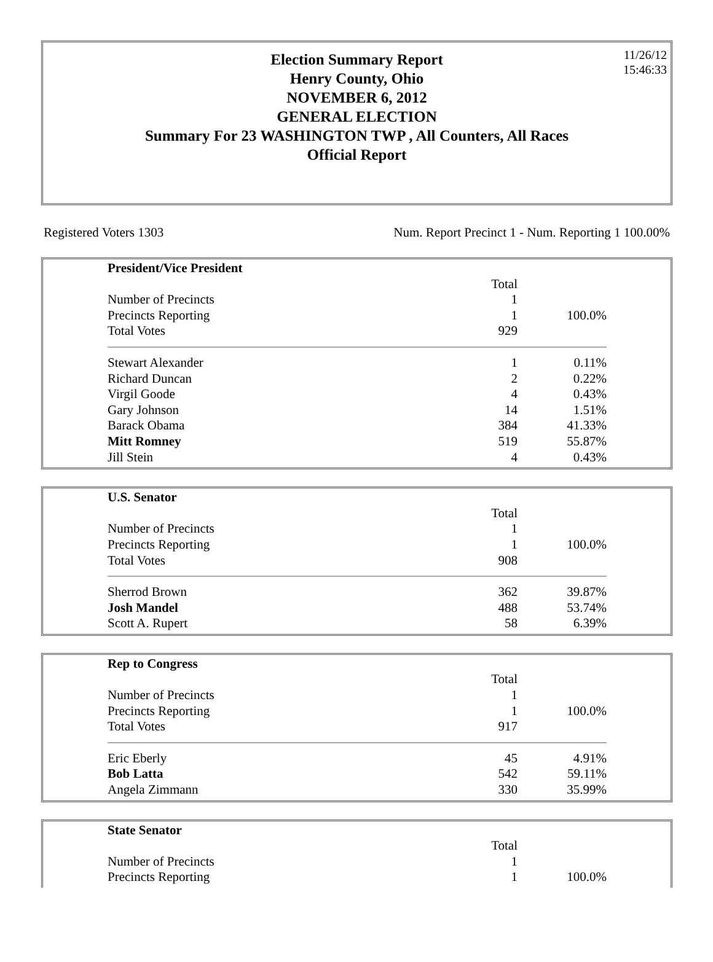Election Summary Report
Henry County, Ohio
NOVEMBER 6, 2012
GENERAL ELECTION
Summary For 23 WASHINGTON TWP , All Counters, All Races
Official Report
11/26/12
15:46:33
Registered Voters 1303 Num. Report Precinct 1 - Num. Reporting 1 100.00%
| President/Vice President | | |
| | Total | |
| Number of Precincts | 1 | |
| Precincts Reporting | 1 | 100.0% |
| Total Votes | 929 | |
| Stewart Alexander | 1 | 0.11% |
| Richard Duncan | 2 | 0.22% |
| Virgil Goode | 4 | 0.43% |
| Gary Johnson | 14 | 1.51% |
| Barack Obama | 384 | 41.33% |
| Mitt Romney | 519 | 55.87% |
| Jill Stein | 4 | 0.43% |
| U.S. Senator | | |
| | Total | |
| Number of Precincts | 1 | |
| Precincts Reporting | 1 | 100.0% |
| Total Votes | 908 | |
| Sherrod Brown | 362 | 39.87% |
| Josh Mandel | 488 | 53.74% |
| Scott A. Rupert | 58 | 6.39% |
| Rep to Congress | | |
| | Total | |
| Number of Precincts | 1 | |
| Precincts Reporting | 1 | 100.0% |
| Total Votes | 917 | |
| Eric Eberly | 45 | 4.91% |
| Bob Latta | 542 | 59.11% |
| Angela Zimmann | 330 | 35.99% |
| State Senator | | |
| | Total | |
| Number of Precincts | 1 | |
| Precincts Reporting | 1 | 100.0% |